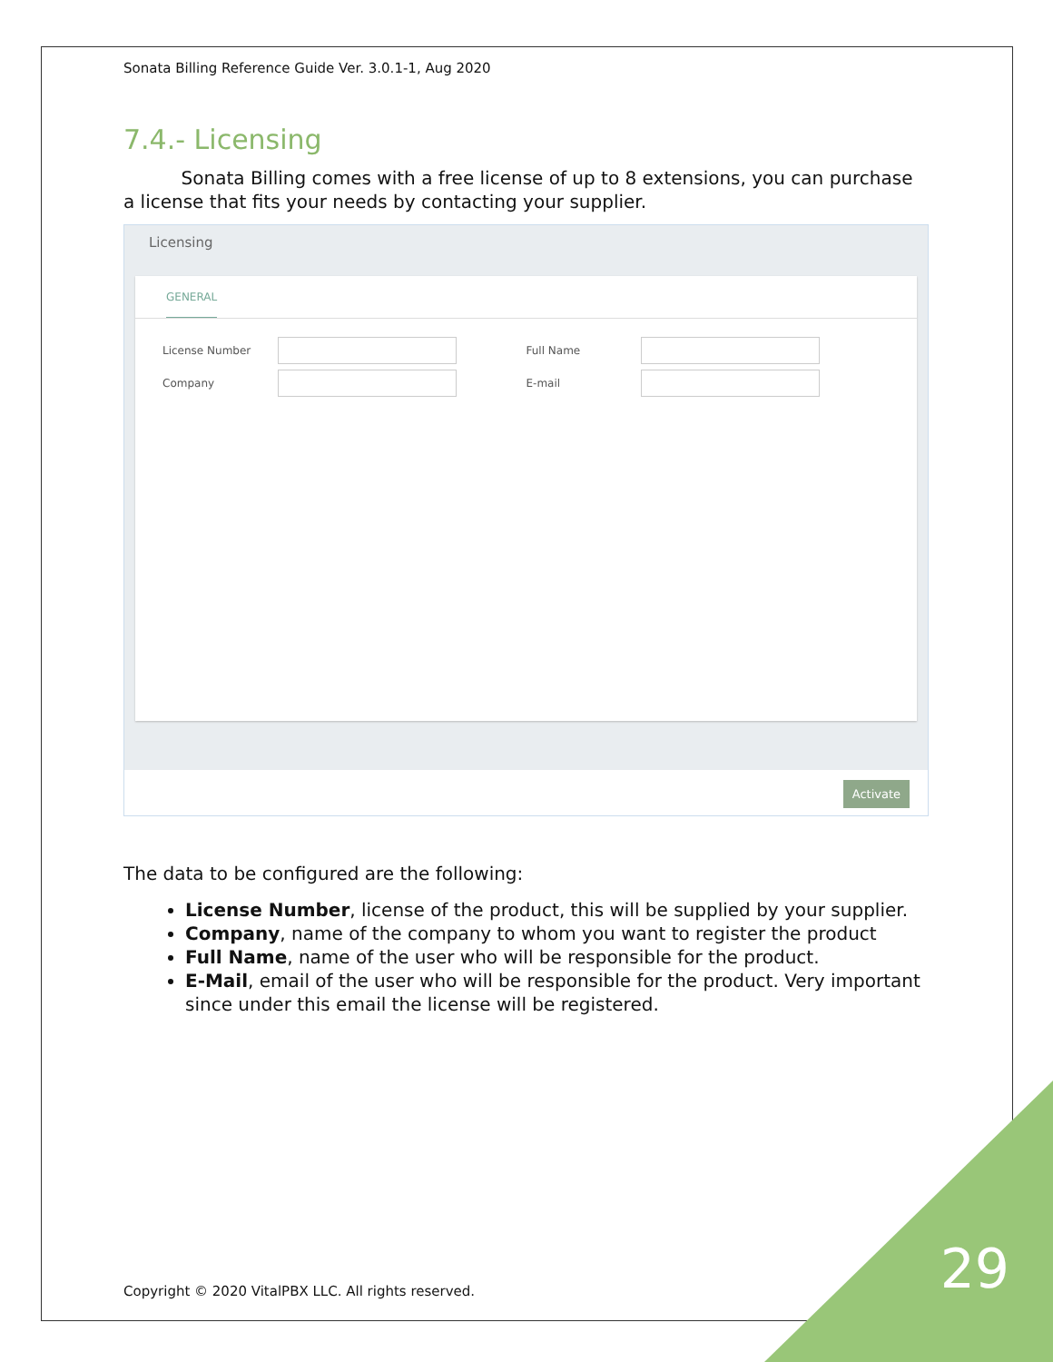Sonata Billing Reference Guide Ver. 3.0.1-1, Aug 2020
7.4.- Licensing
Sonata Billing comes with a free license of up to 8 extensions, you can purchase a license that fits your needs by contacting your supplier.
Licensing
GENERAL
License Number Full Name
Company E-mail
Activate
The data to be configured are the following:
License Number, license of the product, this will be supplied by your supplier.
Company, name of the company to whom you want to register the product
Full Name, name of the user who will be responsible for the product.
E-Mail, email of the user who will be responsible for the product. Very important since under this email the license will be registered.
Copyright © 2020 VitalPBX LLC. All rights reserved.
29